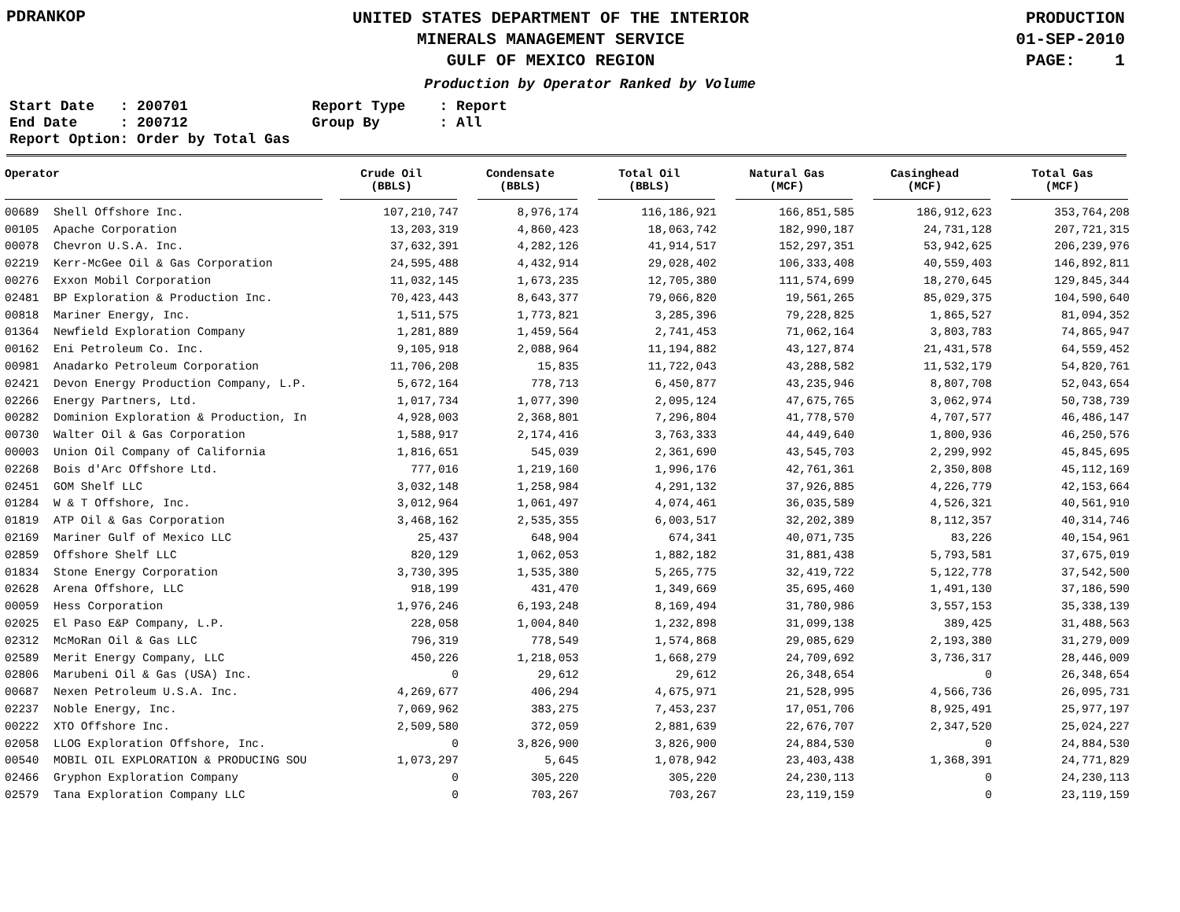PDRANKOP
UNITED STATES DEPARTMENT OF THE INTERIOR
MINERALS MANAGEMENT SERVICE
GULF OF MEXICO REGION
PRODUCTION
01-SEP-2010
PAGE: 1
Production by Operator Ranked by Volume
Start Date   : 200701
End Date     : 200712
Report Option: Order by Total Gas
Report Type    : Report
Group By       : All
| Operator | | Crude Oil (BBLS) | Condensate (BBLS) | Total Oil (BBLS) | Natural Gas (MCF) | Casinghead (MCF) | Total Gas (MCF) |
| --- | --- | --- | --- | --- | --- | --- | --- |
| 00689 | Shell Offshore Inc. | 107,210,747 | 8,976,174 | 116,186,921 | 166,851,585 | 186,912,623 | 353,764,208 |
| 00105 | Apache Corporation | 13,203,319 | 4,860,423 | 18,063,742 | 182,990,187 | 24,731,128 | 207,721,315 |
| 00078 | Chevron U.S.A. Inc. | 37,632,391 | 4,282,126 | 41,914,517 | 152,297,351 | 53,942,625 | 206,239,976 |
| 02219 | Kerr-McGee Oil & Gas Corporation | 24,595,488 | 4,432,914 | 29,028,402 | 106,333,408 | 40,559,403 | 146,892,811 |
| 00276 | Exxon Mobil Corporation | 11,032,145 | 1,673,235 | 12,705,380 | 111,574,699 | 18,270,645 | 129,845,344 |
| 02481 | BP Exploration & Production Inc. | 70,423,443 | 8,643,377 | 79,066,820 | 19,561,265 | 85,029,375 | 104,590,640 |
| 00818 | Mariner Energy, Inc. | 1,511,575 | 1,773,821 | 3,285,396 | 79,228,825 | 1,865,527 | 81,094,352 |
| 01364 | Newfield Exploration Company | 1,281,889 | 1,459,564 | 2,741,453 | 71,062,164 | 3,803,783 | 74,865,947 |
| 00162 | Eni Petroleum Co. Inc. | 9,105,918 | 2,088,964 | 11,194,882 | 43,127,874 | 21,431,578 | 64,559,452 |
| 00981 | Anadarko Petroleum Corporation | 11,706,208 | 15,835 | 11,722,043 | 43,288,582 | 11,532,179 | 54,820,761 |
| 02421 | Devon Energy Production Company, L.P. | 5,672,164 | 778,713 | 6,450,877 | 43,235,946 | 8,807,708 | 52,043,654 |
| 02266 | Energy Partners, Ltd. | 1,017,734 | 1,077,390 | 2,095,124 | 47,675,765 | 3,062,974 | 50,738,739 |
| 00282 | Dominion Exploration & Production, In | 4,928,003 | 2,368,801 | 7,296,804 | 41,778,570 | 4,707,577 | 46,486,147 |
| 00730 | Walter Oil & Gas Corporation | 1,588,917 | 2,174,416 | 3,763,333 | 44,449,640 | 1,800,936 | 46,250,576 |
| 00003 | Union Oil Company of California | 1,816,651 | 545,039 | 2,361,690 | 43,545,703 | 2,299,992 | 45,845,695 |
| 02268 | Bois d'Arc Offshore Ltd. | 777,016 | 1,219,160 | 1,996,176 | 42,761,361 | 2,350,808 | 45,112,169 |
| 02451 | GOM Shelf LLC | 3,032,148 | 1,258,984 | 4,291,132 | 37,926,885 | 4,226,779 | 42,153,664 |
| 01284 | W & T Offshore, Inc. | 3,012,964 | 1,061,497 | 4,074,461 | 36,035,589 | 4,526,321 | 40,561,910 |
| 01819 | ATP Oil & Gas Corporation | 3,468,162 | 2,535,355 | 6,003,517 | 32,202,389 | 8,112,357 | 40,314,746 |
| 02169 | Mariner Gulf of Mexico LLC | 25,437 | 648,904 | 674,341 | 40,071,735 | 83,226 | 40,154,961 |
| 02859 | Offshore Shelf LLC | 820,129 | 1,062,053 | 1,882,182 | 31,881,438 | 5,793,581 | 37,675,019 |
| 01834 | Stone Energy Corporation | 3,730,395 | 1,535,380 | 5,265,775 | 32,419,722 | 5,122,778 | 37,542,500 |
| 02628 | Arena Offshore, LLC | 918,199 | 431,470 | 1,349,669 | 35,695,460 | 1,491,130 | 37,186,590 |
| 00059 | Hess Corporation | 1,976,246 | 6,193,248 | 8,169,494 | 31,780,986 | 3,557,153 | 35,338,139 |
| 02025 | El Paso E&P Company, L.P. | 228,058 | 1,004,840 | 1,232,898 | 31,099,138 | 389,425 | 31,488,563 |
| 02312 | McMoRan Oil & Gas LLC | 796,319 | 778,549 | 1,574,868 | 29,085,629 | 2,193,380 | 31,279,009 |
| 02589 | Merit Energy Company, LLC | 450,226 | 1,218,053 | 1,668,279 | 24,709,692 | 3,736,317 | 28,446,009 |
| 02806 | Marubeni Oil & Gas (USA) Inc. | 0 | 29,612 | 29,612 | 26,348,654 | 0 | 26,348,654 |
| 00687 | Nexen Petroleum U.S.A. Inc. | 4,269,677 | 406,294 | 4,675,971 | 21,528,995 | 4,566,736 | 26,095,731 |
| 02237 | Noble Energy, Inc. | 7,069,962 | 383,275 | 7,453,237 | 17,051,706 | 8,925,491 | 25,977,197 |
| 00222 | XTO Offshore Inc. | 2,509,580 | 372,059 | 2,881,639 | 22,676,707 | 2,347,520 | 25,024,227 |
| 02058 | LLOG Exploration Offshore, Inc. | 0 | 3,826,900 | 3,826,900 | 24,884,530 | 0 | 24,884,530 |
| 00540 | MOBIL OIL EXPLORATION & PRODUCING SOU | 1,073,297 | 5,645 | 1,078,942 | 23,403,438 | 1,368,391 | 24,771,829 |
| 02466 | Gryphon Exploration Company | 0 | 305,220 | 305,220 | 24,230,113 | 0 | 24,230,113 |
| 02579 | Tana Exploration Company LLC | 0 | 703,267 | 703,267 | 23,119,159 | 0 | 23,119,159 |